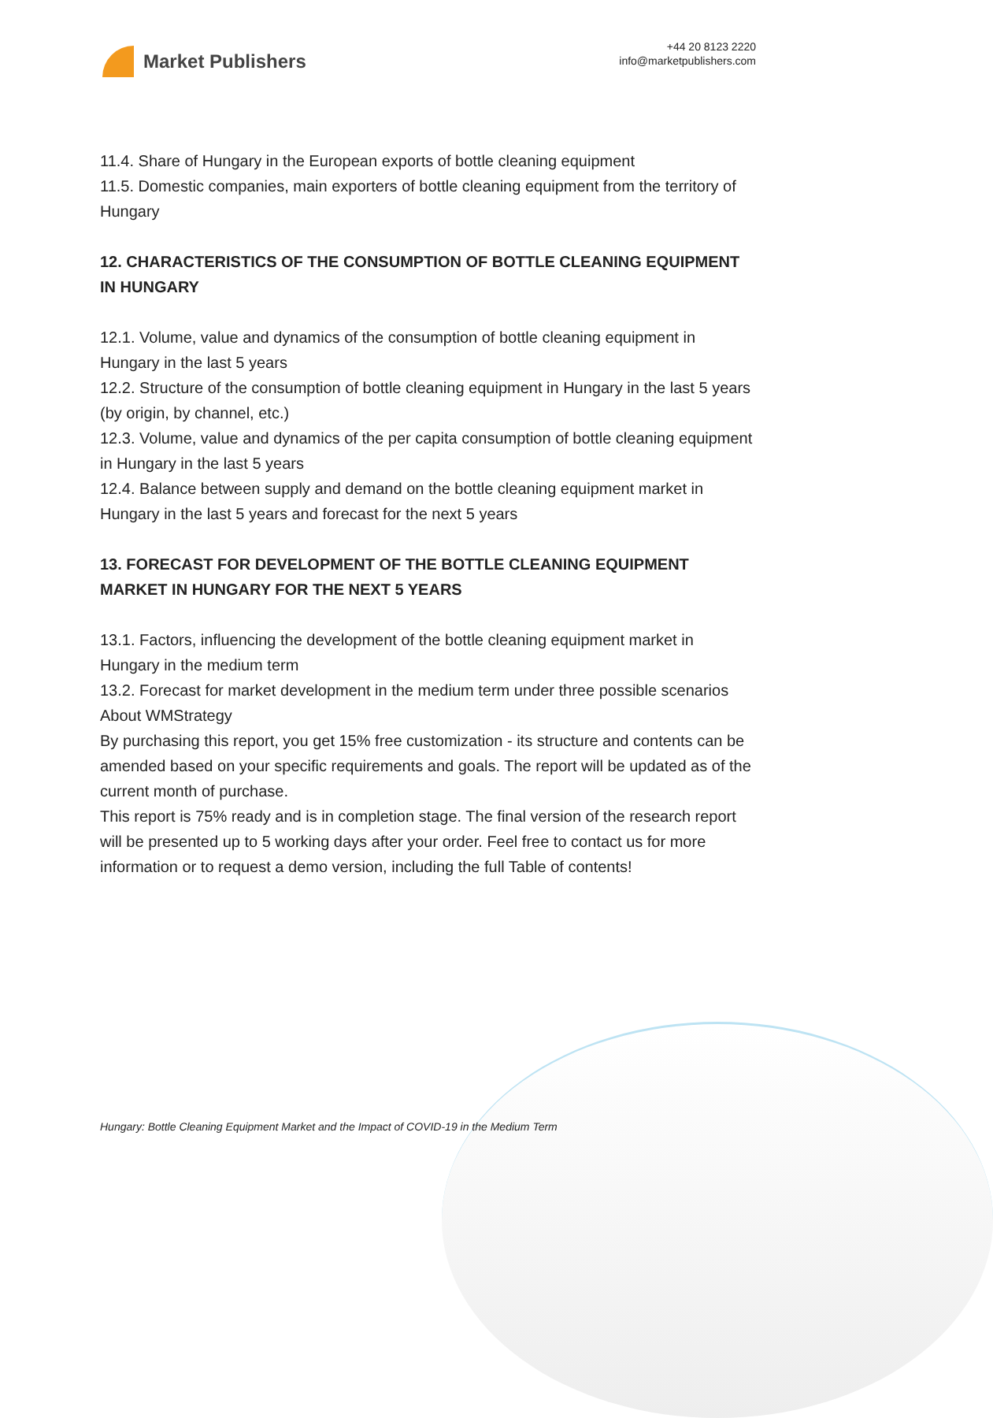Market Publishers
+44 20 8123 2220
info@marketpublishers.com
11.4. Share of Hungary in the European exports of bottle cleaning equipment
11.5. Domestic companies, main exporters of bottle cleaning equipment from the territory of Hungary
12. CHARACTERISTICS OF THE CONSUMPTION OF BOTTLE CLEANING EQUIPMENT IN HUNGARY
12.1. Volume, value and dynamics of the consumption of bottle cleaning equipment in Hungary in the last 5 years
12.2. Structure of the consumption of bottle cleaning equipment in Hungary in the last 5 years (by origin, by channel, etc.)
12.3. Volume, value and dynamics of the per capita consumption of bottle cleaning equipment in Hungary in the last 5 years
12.4. Balance between supply and demand on the bottle cleaning equipment market in Hungary in the last 5 years and forecast for the next 5 years
13. FORECAST FOR DEVELOPMENT OF THE BOTTLE CLEANING EQUIPMENT MARKET IN HUNGARY FOR THE NEXT 5 YEARS
13.1. Factors, influencing the development of the bottle cleaning equipment market in Hungary in the medium term
13.2. Forecast for market development in the medium term under three possible scenarios
About WMStrategy
By purchasing this report, you get 15% free customization - its structure and contents can be amended based on your specific requirements and goals. The report will be updated as of the current month of purchase.
This report is 75% ready and is in completion stage. The final version of the research report will be presented up to 5 working days after your order. Feel free to contact us for more information or to request a demo version, including the full Table of contents!
Hungary: Bottle Cleaning Equipment Market and the Impact of COVID-19 in the Medium Term